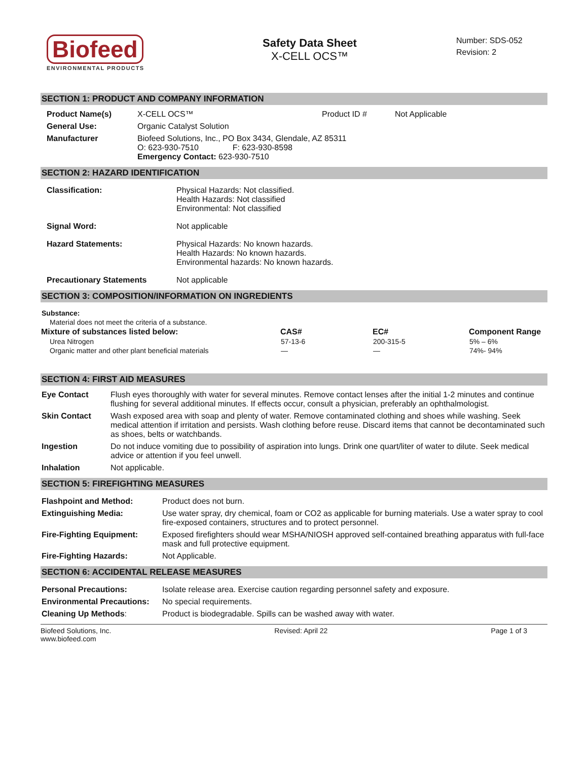Biofeed
ENVIRONMENTAL PRODUCTS
Safety Data Sheet
X-CELL OCS™
Number: SDS-052
Revision: 2
SECTION 1: PRODUCT AND COMPANY INFORMATION
| Product Name(s) | X-CELL OCS™ | Product ID # | Not Applicable |
| General Use: | Organic Catalyst Solution | | |
| Manufacturer | Biofeed Solutions, Inc., PO Box 3434, Glendale, AZ 85311 O: 623-930-7510 F: 623-930-8598 Emergency Contact: 623-930-7510 | | |
SECTION 2: HAZARD IDENTIFICATION
| Classification: | Physical Hazards: Not classified. Health Hazards: Not classified Environmental: Not classified |
| Signal Word: | Not applicable |
| Hazard Statements: | Physical Hazards: No known hazards. Health Hazards: No known hazards. Environmental hazards: No known hazards. |
| Precautionary Statements | Not applicable |
SECTION 3: COMPOSITION/INFORMATION ON INGREDIENTS
| Substance: | | | |
| Material does not meet the criteria of a substance. | | | |
| Mixture of substances listed below: | CAS# | EC# | Component Range |
| Urea Nitrogen | 57-13-6 | 200-315-5 | 5% – 6% |
| Organic matter and other plant beneficial materials | — | — | 74%- 94% |
SECTION 4: FIRST AID MEASURES
| Eye Contact | Flush eyes thoroughly with water for several minutes. Remove contact lenses after the initial 1-2 minutes and continue flushing for several additional minutes. If effects occur, consult a physician, preferably an ophthalmologist. |
| Skin Contact | Wash exposed area with soap and plenty of water. Remove contaminated clothing and shoes while washing. Seek medical attention if irritation and persists. Wash clothing before reuse. Discard items that cannot be decontaminated such as shoes, belts or watchbands. |
| Ingestion | Do not induce vomiting due to possibility of aspiration into lungs. Drink one quart/liter of water to dilute. Seek medical advice or attention if you feel unwell. |
| Inhalation | Not applicable. |
SECTION 5: FIREFIGHTING MEASURES
| Flashpoint and Method: | Product does not burn. |
| Extinguishing Media: | Use water spray, dry chemical, foam or CO2 as applicable for burning materials. Use a water spray to cool fire-exposed containers, structures and to protect personnel. |
| Fire-Fighting Equipment: | Exposed firefighters should wear MSHA/NIOSH approved self-contained breathing apparatus with full-face mask and full protective equipment. |
| Fire-Fighting Hazards: | Not Applicable. |
SECTION 6: ACCIDENTAL RELEASE MEASURES
| Personal Precautions: | Isolate release area. Exercise caution regarding personnel safety and exposure. |
| Environmental Precautions: | No special requirements. |
| Cleaning Up Methods : | Product is biodegradable. Spills can be washed away with water. |
Biofeed Solutions, Inc.
www.biofeed.com
Revised: April 22 Page 1 of 3